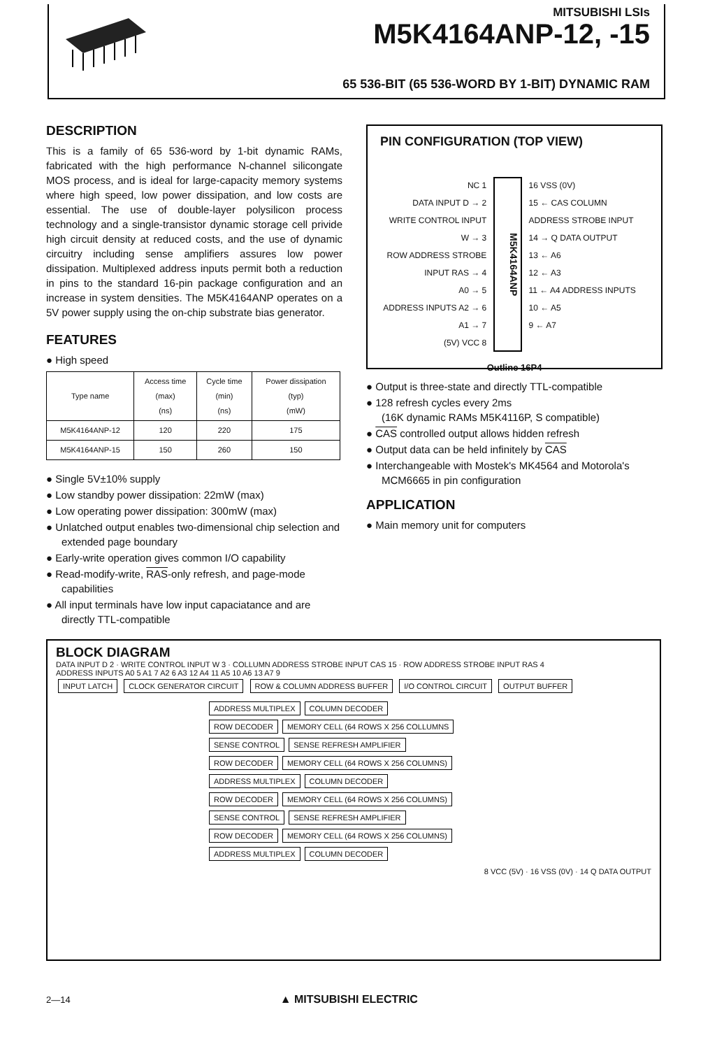MITSUBISHI LSIs
M5K4164ANP-12, -15
65 536-BIT (65 536-WORD BY 1-BIT) DYNAMIC RAM
DESCRIPTION
This is a family of 65 536-word by 1-bit dynamic RAMs, fabricated with the high performance N-channel silicongate MOS process, and is ideal for large-capacity memory systems where high speed, low power dissipation, and low costs are essential. The use of double-layer polysilicon process technology and a single-transistor dynamic storage cell privide high circuit density at reduced costs, and the use of dynamic circuitry including sense amplifiers assures low power dissipation. Multiplexed address inputs permit both a reduction in pins to the standard 16-pin package configuration and an increase in system densities. The M5K4164ANP operates on a 5V power supply using the on-chip substrate bias generator.
FEATURES
● High speed
| Type name | Access time (max) (ns) | Cycle time (min) (ns) | Power dissipation (typ) (mW) |
| --- | --- | --- | --- |
| M5K4164ANP-12 | 120 | 220 | 175 |
| M5K4164ANP-15 | 150 | 260 | 150 |
● Single 5V±10% supply
● Low standby power dissipation: 22mW (max)
● Low operating power dissipation: 300mW (max)
● Unlatched output enables two-dimensional chip selection and extended page boundary
● Early-write operation gives common I/O capability
● Read-modify-write, RAS-only refresh, and page-mode capabilities
● All input terminals have low input capaciatance and are directly TTL-compatible
PIN CONFIGURATION (TOP VIEW)
NC 1
DATA INPUT D → 2
WRITE CONTROL INPUT W → 3
ROW ADDRESS STROBE INPUT RAS → 4
A0 → 5
ADDRESS INPUTS A2 → 6
A1 → 7
(5V) VCC 8
M5K4164ANP
16 VSS (0V)
15 ← CAS COLUMN ADDRESS STROBE INPUT
14 → Q DATA OUTPUT
13 ← A6
12 ← A3
11 ← A4 ADDRESS INPUTS
10 ← A5
9 ← A7
Outline 16P4
● Output is three-state and directly TTL-compatible
● 128 refresh cycles every 2ms
(16K dynamic RAMs M5K4116P, S compatible)
● CAS controlled output allows hidden refresh
● Output data can be held infinitely by CAS
● Interchangeable with Mostek's MK4564 and Motorola's MCM6665 in pin configuration
APPLICATION
● Main memory unit for computers
BLOCK DIAGRAM
DATA INPUT D 2 · WRITE CONTROL INPUT W 3 · COLLUMN ADDRESS STROBE INPUT CAS 15 · ROW ADDRESS STROBE INPUT RAS 4
ADDRESS INPUTS A0 5 A1 7 A2 6 A3 12 A4 11 A5 10 A6 13 A7 9
INPUT LATCH CLOCK GENERATOR CIRCUIT ROW & COLUMN ADDRESS BUFFER I/O CONTROL CIRCUIT OUTPUT BUFFER
ADDRESS MULTIPLEX COLUMN DECODER
ROW DECODER
MEMORY CELL (64 ROWS X 256 COLLUMNS
SENSE CONTROL SENSE REFRESH AMPLIFIER
ROW DECODER
MEMORY CELL (64 ROWS X 256 COLUMNS)
ADDRESS MULTIPLEX COLUMN DECODER
ROW DECODER
MEMORY CELL (64 ROWS X 256 COLUMNS)
SENSE CONTROL SENSE REFRESH AMPLIFIER
ROW DECODER
MEMORY CELL (64 ROWS X 256 COLUMNS)
ADDRESS MULTIPLEX COLUMN DECODER
8 VCC (5V) · 16 VSS (0V) · 14 Q DATA OUTPUT
2—14 ▲ MITSUBISHI ELECTRIC